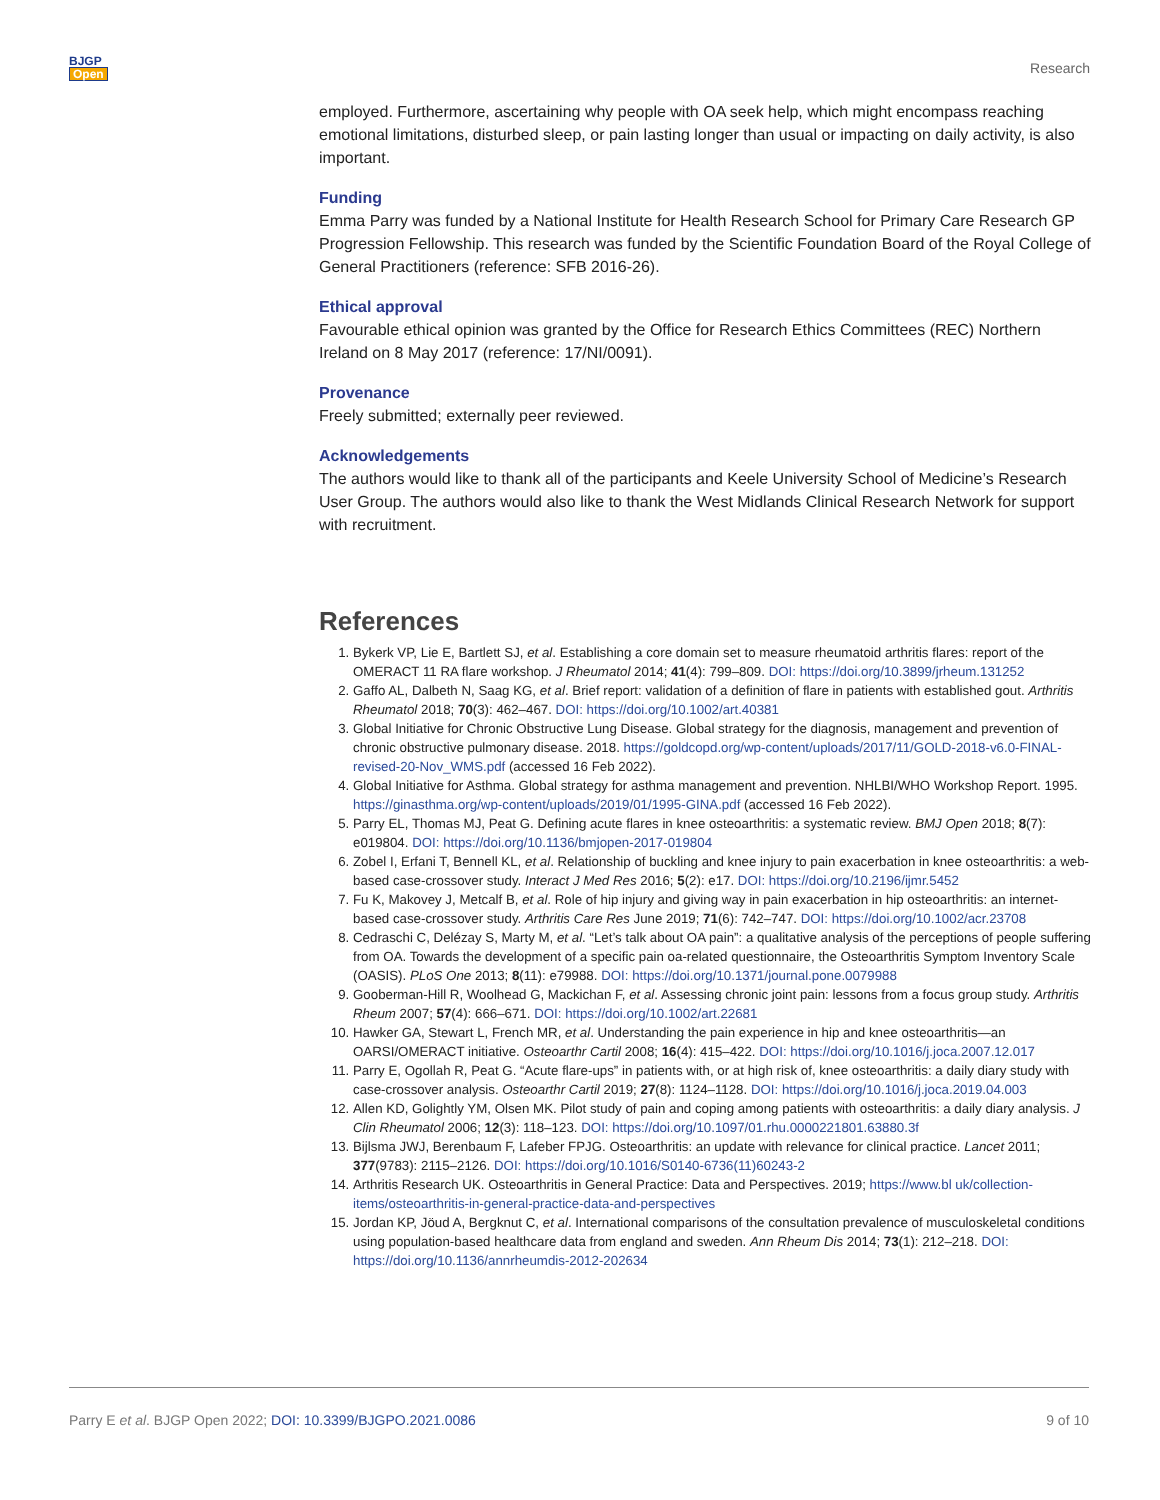BJGP
Open
Research
employed. Furthermore, ascertaining why people with OA seek help, which might encompass reaching emotional limitations, disturbed sleep, or pain lasting longer than usual or impacting on daily activity, is also important.
Funding
Emma Parry was funded by a National Institute for Health Research School for Primary Care Research GP Progression Fellowship. This research was funded by the Scientific Foundation Board of the Royal College of General Practitioners (reference: SFB 2016-26).
Ethical approval
Favourable ethical opinion was granted by the Office for Research Ethics Committees (REC) Northern Ireland on 8 May 2017 (reference: 17/NI/0091).
Provenance
Freely submitted; externally peer reviewed.
Acknowledgements
The authors would like to thank all of the participants and Keele University School of Medicine’s Research User Group. The authors would also like to thank the West Midlands Clinical Research Network for support with recruitment.
References
1. Bykerk VP, Lie E, Bartlett SJ, et al. Establishing a core domain set to measure rheumatoid arthritis flares: report of the OMERACT 11 RA flare workshop. J Rheumatol 2014; 41(4): 799–809. DOI: https://doi.org/10.3899/jrheum.131252
2. Gaffo AL, Dalbeth N, Saag KG, et al. Brief report: validation of a definition of flare in patients with established gout. Arthritis Rheumatol 2018; 70(3): 462–467. DOI: https://doi.org/10.1002/art.40381
3. Global Initiative for Chronic Obstructive Lung Disease. Global strategy for the diagnosis, management and prevention of chronic obstructive pulmonary disease. 2018. https://goldcopd.org/wp-content/uploads/2017/11/GOLD-2018-v6.0-FINAL-revised-20-Nov_WMS.pdf (accessed 16 Feb 2022).
4. Global Initiative for Asthma. Global strategy for asthma management and prevention. NHLBI/WHO Workshop Report. 1995. https://ginasthma.org/wp-content/uploads/2019/01/1995-GINA.pdf (accessed 16 Feb 2022).
5. Parry EL, Thomas MJ, Peat G. Defining acute flares in knee osteoarthritis: a systematic review. BMJ Open 2018; 8(7): e019804. DOI: https://doi.org/10.1136/bmjopen-2017-019804
6. Zobel I, Erfani T, Bennell KL, et al. Relationship of buckling and knee injury to pain exacerbation in knee osteoarthritis: a web-based case-crossover study. Interact J Med Res 2016; 5(2): e17. DOI: https://doi.org/10.2196/ijmr.5452
7. Fu K, Makovey J, Metcalf B, et al. Role of hip injury and giving way in pain exacerbation in hip osteoarthritis: an internet-based case-crossover study. Arthritis Care Res June 2019; 71(6): 742–747. DOI: https://doi.org/10.1002/acr.23708
8. Cedraschi C, Delézay S, Marty M, et al. “Let’s talk about OA pain”: a qualitative analysis of the perceptions of people suffering from OA. Towards the development of a specific pain oa-related questionnaire, the Osteoarthritis Symptom Inventory Scale (OASIS). PLoS One 2013; 8(11): e79988. DOI: https://doi.org/10.1371/journal.pone.0079988
9. Gooberman-Hill R, Woolhead G, Mackichan F, et al. Assessing chronic joint pain: lessons from a focus group study. Arthritis Rheum 2007; 57(4): 666–671. DOI: https://doi.org/10.1002/art.22681
10. Hawker GA, Stewart L, French MR, et al. Understanding the pain experience in hip and knee osteoarthritis—an OARSI/OMERACT initiative. Osteoarthr Cartil 2008; 16(4): 415–422. DOI: https://doi.org/10.1016/j.joca.2007.12.017
11. Parry E, Ogollah R, Peat G. “Acute flare-ups” in patients with, or at high risk of, knee osteoarthritis: a daily diary study with case-crossover analysis. Osteoarthr Cartil 2019; 27(8): 1124–1128. DOI: https://doi.org/10.1016/j.joca.2019.04.003
12. Allen KD, Golightly YM, Olsen MK. Pilot study of pain and coping among patients with osteoarthritis: a daily diary analysis. J Clin Rheumatol 2006; 12(3): 118–123. DOI: https://doi.org/10.1097/01.rhu.0000221801.63880.3f
13. Bijlsma JWJ, Berenbaum F, Lafeber FPJG. Osteoarthritis: an update with relevance for clinical practice. Lancet 2011; 377(9783): 2115–2126. DOI: https://doi.org/10.1016/S0140-6736(11)60243-2
14. Arthritis Research UK. Osteoarthritis in General Practice: Data and Perspectives. 2019; https://www.bl uk/collection-items/osteoarthritis-in-general-practice-data-and-perspectives
15. Jordan KP, Jöud A, Bergknut C, et al. International comparisons of the consultation prevalence of musculoskeletal conditions using population-based healthcare data from england and sweden. Ann Rheum Dis 2014; 73(1): 212–218. DOI: https://doi.org/10.1136/annrheumdis-2012-202634
Parry E et al. BJGP Open 2022; DOI: 10.3399/BJGPO.2021.0086
9 of 10